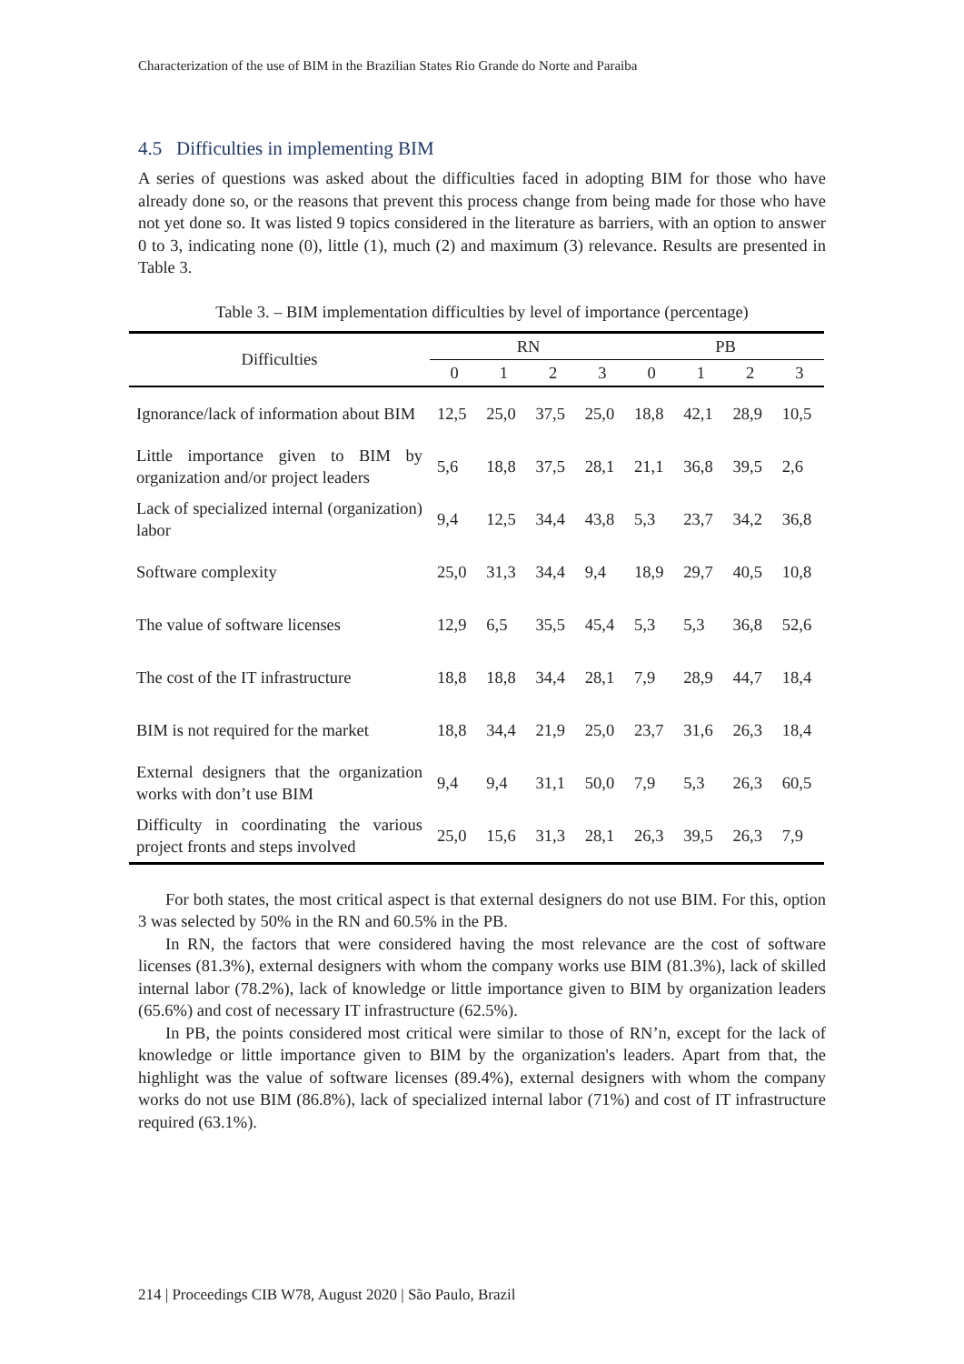Characterization of the use of BIM in the Brazilian States Rio Grande do Norte and Paraiba
4.5 Difficulties in implementing BIM
A series of questions was asked about the difficulties faced in adopting BIM for those who have already done so, or the reasons that prevent this process change from being made for those who have not yet done so. It was listed 9 topics considered in the literature as barriers, with an option to answer 0 to 3, indicating none (0), little (1), much (2) and maximum (3) relevance. Results are presented in Table 3.
Table 3. – BIM implementation difficulties by level of importance (percentage)
| Difficulties | RN | | | | PB | | | |
| --- | --- | --- | --- | --- | --- | --- | --- | --- |
| | 0 | 1 | 2 | 3 | 0 | 1 | 2 | 3 |
| Ignorance/lack of information about BIM | 12,5 | 25,0 | 37,5 | 25,0 | 18,8 | 42,1 | 28,9 | 10,5 |
| Little importance given to BIM by organization and/or project leaders | 5,6 | 18,8 | 37,5 | 28,1 | 21,1 | 36,8 | 39,5 | 2,6 |
| Lack of specialized internal (organization) labor | 9,4 | 12,5 | 34,4 | 43,8 | 5,3 | 23,7 | 34,2 | 36,8 |
| Software complexity | 25,0 | 31,3 | 34,4 | 9,4 | 18,9 | 29,7 | 40,5 | 10,8 |
| The value of software licenses | 12,9 | 6,5 | 35,5 | 45,4 | 5,3 | 5,3 | 36,8 | 52,6 |
| The cost of the IT infrastructure | 18,8 | 18,8 | 34,4 | 28,1 | 7,9 | 28,9 | 44,7 | 18,4 |
| BIM is not required for the market | 18,8 | 34,4 | 21,9 | 25,0 | 23,7 | 31,6 | 26,3 | 18,4 |
| External designers that the organization works with don’t use BIM | 9,4 | 9,4 | 31,1 | 50,0 | 7,9 | 5,3 | 26,3 | 60,5 |
| Difficulty in coordinating the various project fronts and steps involved | 25,0 | 15,6 | 31,3 | 28,1 | 26,3 | 39,5 | 26,3 | 7,9 |
For both states, the most critical aspect is that external designers do not use BIM. For this, option 3 was selected by 50% in the RN and 60.5% in the PB.
In RN, the factors that were considered having the most relevance are the cost of software licenses (81.3%), external designers with whom the company works use BIM (81.3%), lack of skilled internal labor (78.2%), lack of knowledge or little importance given to BIM by organization leaders (65.6%) and cost of necessary IT infrastructure (62.5%).
In PB, the points considered most critical were similar to those of RN’n, except for the lack of knowledge or little importance given to BIM by the organization's leaders. Apart from that, the highlight was the value of software licenses (89.4%), external designers with whom the company works do not use BIM (86.8%), lack of specialized internal labor (71%) and cost of IT infrastructure required (63.1%).
214 | Proceedings CIB W78, August 2020 | São Paulo, Brazil